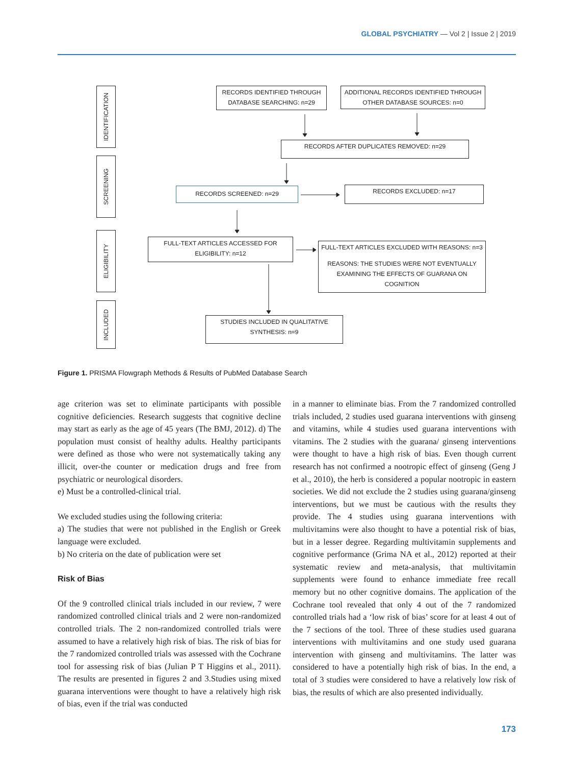GLOBAL PSYCHIATRY — Vol 2 | Issue 2 | 2019
IDENTIFICATION
SCREENING
ELIGIBILITY
INCLUDED
RECORDS IDENTIFIED THROUGH DATABASE SEARCHING: n=29
ADDITIONAL RECORDS IDENTIFIED THROUGH OTHER DATABASE SOURCES: n=0
RECORDS AFTER DUPLICATES REMOVED: n=29
RECORDS SCREENED: n=29 RECORDS EXCLUDED: n=17
FULL-TEXT ARTICLES ACCESSED FOR ELIGIBILITY: n=12
FULL-TEXT ARTICLES EXCLUDED WITH REASONS: n=3
REASONS: THE STUDIES WERE NOT EVENTUALLY EXAMINING THE EFFECTS OF GUARANA ON COGNITION
STUDIES INCLUDED IN QUALITATIVE SYNTHESIS: n=9
Figure 1. PRISMA Flowgraph Methods & Results of PubMed Database Search
age criterion was set to eliminate participants with possible cognitive deficiencies. Research suggests that cognitive decline may start as early as the age of 45 years (The BMJ, 2012). d) The population must consist of healthy adults. Healthy participants were defined as those who were not systematically taking any illicit, over-the counter or medication drugs and free from psychiatric or neurological disorders.
e) Must be a controlled-clinical trial.
We excluded studies using the following criteria:
a) The studies that were not published in the English or Greek language were excluded.
b) No criteria on the date of publication were set
Risk of Bias
Of the 9 controlled clinical trials included in our review, 7 were randomized controlled clinical trials and 2 were non-randomized controlled trials. The 2 non-randomized controlled trials were assumed to have a relatively high risk of bias. The risk of bias for the 7 randomized controlled trials was assessed with the Cochrane tool for assessing risk of bias (Julian P T Higgins et al., 2011). The results are presented in figures 2 and 3.Studies using mixed guarana interventions were thought to have a relatively high risk of bias, even if the trial was conducted
in a manner to eliminate bias. From the 7 randomized controlled trials included, 2 studies used guarana interventions with ginseng and vitamins, while 4 studies used guarana interventions with vitamins. The 2 studies with the guarana/ ginseng interventions were thought to have a high risk of bias. Even though current research has not confirmed a nootropic effect of ginseng (Geng J et al., 2010), the herb is considered a popular nootropic in eastern societies. We did not exclude the 2 studies using guarana/ginseng interventions, but we must be cautious with the results they provide. The 4 studies using guarana interventions with multivitamins were also thought to have a potential risk of bias, but in a lesser degree. Regarding multivitamin supplements and cognitive performance (Grima NA et al., 2012) reported at their systematic review and meta-analysis, that multivitamin supplements were found to enhance immediate free recall memory but no other cognitive domains. The application of the Cochrane tool revealed that only 4 out of the 7 randomized controlled trials had a ‘low risk of bias’ score for at least 4 out of the 7 sections of the tool. Three of these studies used guarana interventions with multivitamins and one study used guarana intervention with ginseng and multivitamins. The latter was considered to have a potentially high risk of bias. In the end, a total of 3 studies were considered to have a relatively low risk of bias, the results of which are also presented individually.
173